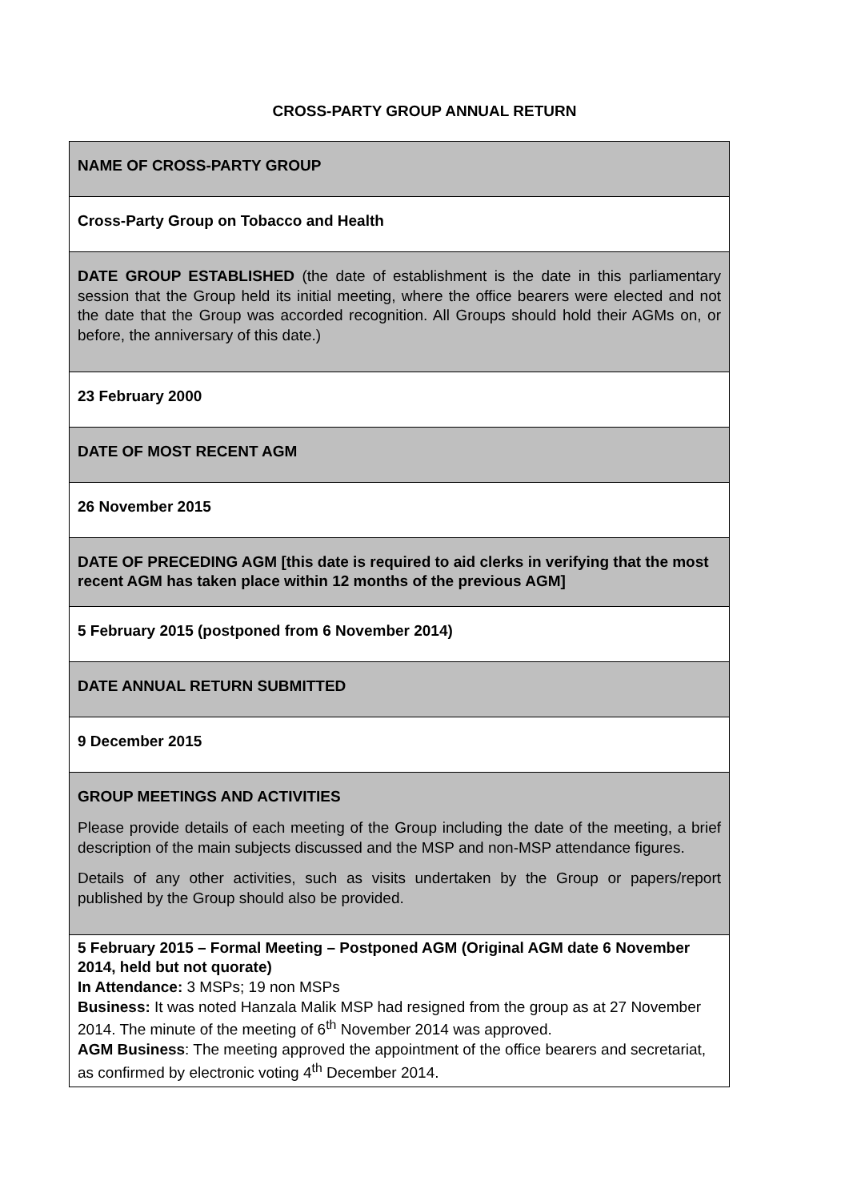CROSS-PARTY GROUP ANNUAL RETURN
| NAME OF CROSS-PARTY GROUP |
| Cross-Party Group on Tobacco and Health |
| DATE GROUP ESTABLISHED (the date of establishment is the date in this parliamentary session that the Group held its initial meeting, where the office bearers were elected and not the date that the Group was accorded recognition. All Groups should hold their AGMs on, or before, the anniversary of this date.) |
| 23 February 2000 |
| DATE OF MOST RECENT AGM |
| 26 November 2015 |
| DATE OF PRECEDING AGM [this date is required to aid clerks in verifying that the most recent AGM has taken place within 12 months of the previous AGM] |
| 5 February 2015 (postponed from 6 November 2014) |
| DATE ANNUAL RETURN SUBMITTED |
| 9 December 2015 |
| GROUP MEETINGS AND ACTIVITIES Please provide details of each meeting of the Group including the date of the meeting, a brief description of the main subjects discussed and the MSP and non-MSP attendance figures. Details of any other activities, such as visits undertaken by the Group or papers/report published by the Group should also be provided. |
| 5 February 2015 – Formal Meeting – Postponed AGM (Original AGM date 6 November 2014, held but not quorate) In Attendance: 3 MSPs; 19 non MSPs Business: It was noted Hanzala Malik MSP had resigned from the group as at 27 November 2014. The minute of the meeting of 6<sup>th</sup> November 2014 was approved. AGM Business : The meeting approved the appointment of the office bearers and secretariat, as confirmed by electronic voting 4<sup>th</sup> December 2014. |